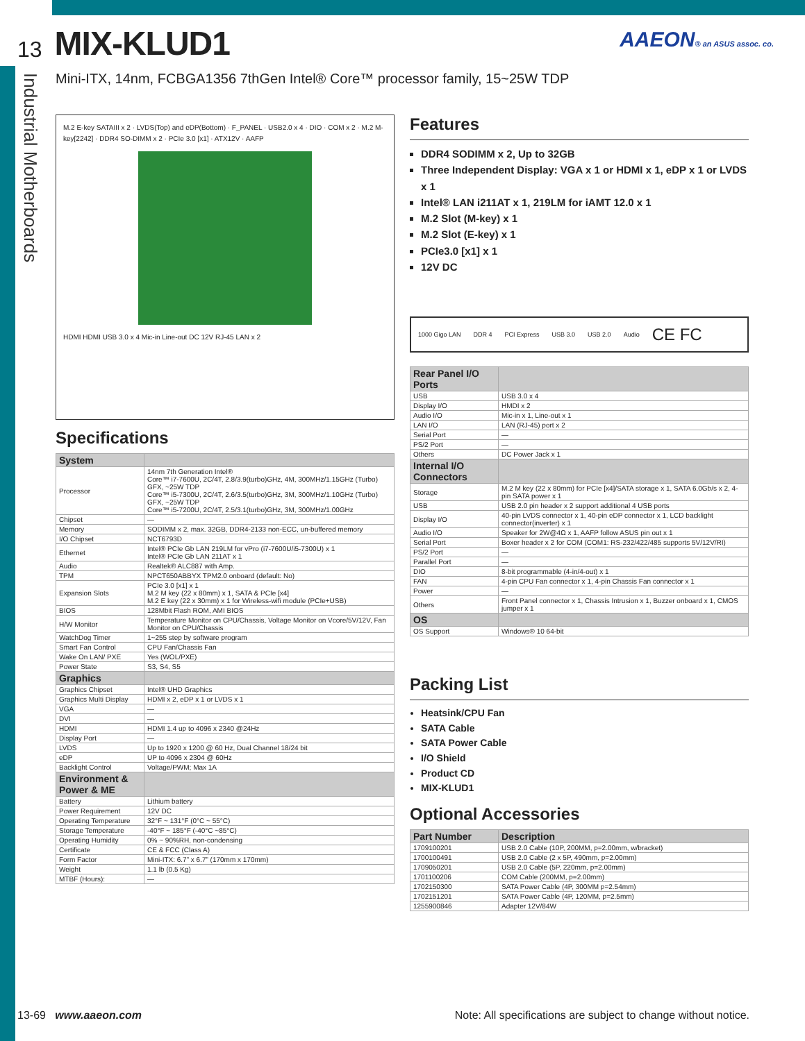13 MIX-KLUD1
AAEON® an ASUS assoc. co.
Industrial Motherboards
Mini-ITX, 14nm, FCBGA1356 7thGen Intel® Core™ processor family, 15~25W TDP
M.2 E-key SATAIII x 2 · LVDS(Top) and eDP(Bottom) · F_PANEL · USB2.0 x 4 · DIO · COM x 2 · M.2 M-key[2242] · DDR4 SO-DIMM x 2 · PCIe 3.0 [x1] · ATX12V · AAFP
HDMI HDMI USB 3.0 x 4 Mic-in Line-out DC 12V RJ-45 LAN x 2
Specifications
| System | |
| --- | --- |
| Processor | 14nm 7th Generation Intel® Core™ i7-7600U, 2C/4T, 2.8/3.9(turbo)GHz, 4M, 300MHz/1.15GHz (Turbo) GFX, ~25W TDP Core™ i5-7300U, 2C/4T, 2.6/3.5(turbo)GHz, 3M, 300MHz/1.10GHz (Turbo) GFX, ~25W TDP Core™ i5-7200U, 2C/4T, 2.5/3.1(turbo)GHz, 3M, 300MHz/1.00GHz |
| Chipset | — |
| Memory | SODIMM x 2, max. 32GB, DDR4-2133 non-ECC, un-buffered memory |
| I/O Chipset | NCT6793D |
| Ethernet | Intel® PCIe Gb LAN 219LM for vPro (i7-7600U/i5-7300U) x 1 Intel® PCIe Gb LAN 211AT x 1 |
| Audio | Realtek® ALC887 with Amp. |
| TPM | NPCT650ABBYX TPM2.0 onboard (default: No) |
| Expansion Slots | PCIe 3.0 [x1] x 1 M.2 M key (22 x 80mm) x 1, SATA & PCIe [x4] M.2 E key (22 x 30mm) x 1 for Wireless-wifi module (PCIe+USB) |
| BIOS | 128Mbit Flash ROM, AMI BIOS |
| H/W Monitor | Temperature Monitor on CPU/Chassis, Voltage Monitor on Vcore/5V/12V, Fan Monitor on CPU/Chassis |
| WatchDog Timer | 1~255 step by software program |
| Smart Fan Control | CPU Fan/Chassis Fan |
| Wake On LAN/ PXE | Yes (WOL/PXE) |
| Power State | S3, S4, S5 |
| Graphics | |
| Graphics Chipset | Intel® UHD Graphics |
| Graphics Multi Display | HDMI x 2, eDP x 1 or LVDS x 1 |
| VGA | — |
| DVI | — |
| HDMI | HDMI 1.4 up to 4096 x 2340 @24Hz |
| Display Port | — |
| LVDS | Up to 1920 x 1200 @ 60 Hz, Dual Channel 18/24 bit |
| eDP | UP to 4096 x 2304 @ 60Hz |
| Backlight Control | Voltage/PWM; Max 1A |
| Environment & Power & ME | |
| Battery | Lithium battery |
| Power Requirement | 12V DC |
| Operating Temperature | 32°F ~ 131°F (0°C ~ 55°C) |
| Storage Temperature | -40°F ~ 185°F (-40°C ~85°C) |
| Operating Humidity | 0% ~ 90%RH, non-condensing |
| Certificate | CE & FCC (Class A) |
| Form Factor | Mini-ITX: 6.7” x 6.7” (170mm x 170mm) |
| Weight | 1.1 lb (0.5 Kg) |
| MTBF (Hours): | — |
Features
DDR4 SODIMM x 2, Up to 32GB
Three Independent Display: VGA x 1 or HDMI x 1, eDP x 1 or LVDS x 1
Intel® LAN i211AT x 1, 219LM for iAMT 12.0 x 1
M.2 Slot (M-key) x 1
M.2 Slot (E-key) x 1
PCIe3.0 [x1] x 1
12V DC
1000 Gigo LAN DDR 4 PCI Express USB 3.0 USB 2.0 Audio CE FC
| Rear Panel I/O Ports | |
| --- | --- |
| USB | USB 3.0 x 4 |
| Display I/O | HMDI x 2 |
| Audio I/O | Mic-in x 1, Line-out x 1 |
| LAN I/O | LAN (RJ-45) port x 2 |
| Serial Port | — |
| PS/2 Port | — |
| Others | DC Power Jack x 1 |
| Internal I/O Connectors | |
| Storage | M.2 M key (22 x 80mm) for PCIe [x4]/SATA storage x 1, SATA 6.0Gb/s x 2, 4-pin SATA power x 1 |
| USB | USB 2.0 pin header x 2 support additional 4 USB ports |
| Display I/O | 40-pin LVDS connector x 1, 40-pin eDP connector x 1, LCD backlight connector(inverter) x 1 |
| Audio I/O | Speaker for 2W@4Ω x 1, AAFP follow ASUS pin out x 1 |
| Serial Port | Boxer header x 2 for COM (COM1: RS-232/422/485 supports 5V/12V/RI) |
| PS/2 Port | — |
| Parallel Port | — |
| DIO | 8-bit programmable (4-in/4-out) x 1 |
| FAN | 4-pin CPU Fan connector x 1, 4-pin Chassis Fan connector x 1 |
| Power | — |
| Others | Front Panel connector x 1, Chassis Intrusion x 1, Buzzer onboard x 1, CMOS jumper x 1 |
| OS | |
| OS Support | Windows® 10 64-bit |
Packing List
Heatsink/CPU Fan
SATA Cable
SATA Power Cable
I/O Shield
Product CD
MIX-KLUD1
Optional Accessories
| Part Number | Description |
| --- | --- |
| 1709100201 | USB 2.0 Cable (10P, 200MM, p=2.00mm, w/bracket) |
| 1700100491 | USB 2.0 Cable (2 x 5P, 490mm, p=2.00mm) |
| 1709050201 | USB 2.0 Cable (5P, 220mm, p=2.00mm) |
| 1701100206 | COM Cable (200MM, p=2.00mm) |
| 1702150300 | SATA Power Cable (4P, 300MM p=2.54mm) |
| 1702151201 | SATA Power Cable (4P, 120MM, p=2.5mm) |
| 1255900846 | Adapter 12V/84W |
13-69 www.aaeon.com Note: All specifications are subject to change without notice.